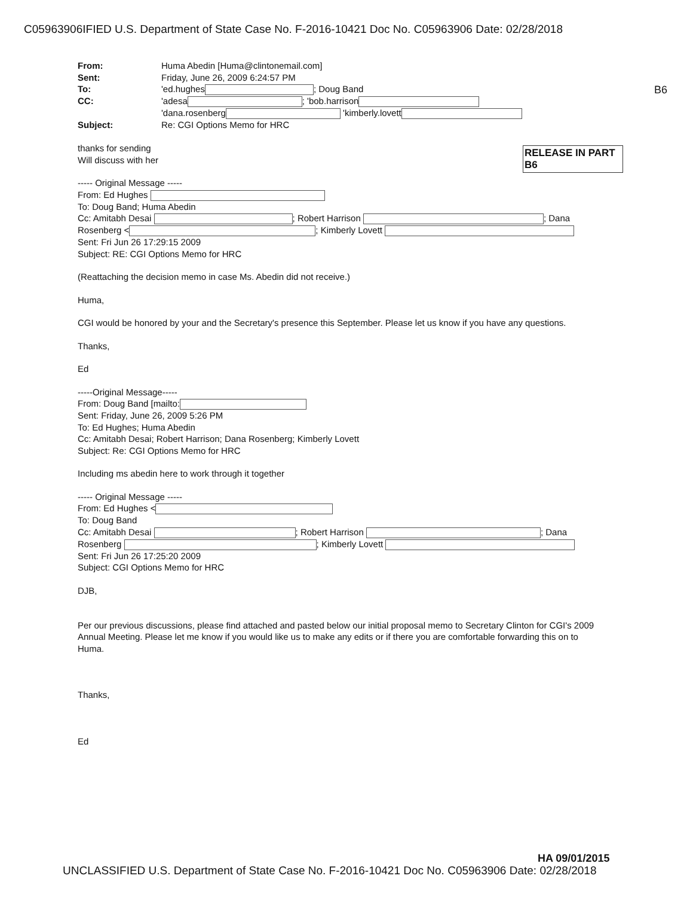C05963906IFIED U.S. Department of State Case No. F-2016-10421 Doc No. C05963906 Date: 02/28/2018
B6
RELEASE IN PART
B6
| From: | Huma Abedin [Huma@clintonemail.com] |
| Sent: | Friday, June 26, 2009 6:24:57 PM |
| To: | 'ed.hughes ; Doug Band |
| CC: | 'adesa ; 'bob.harrison |
| | 'dana.rosenberg 'kimberly.lovett |
| Subject: | Re: CGI Options Memo for HRC |
thanks for sending
Will discuss with her
----- Original Message -----
From: Ed Hughes
To: Doug Band; Huma Abedin
Cc: Amitabh Desai ; Robert Harrison ; Dana
Rosenberg < ; Kimberly Lovett
Sent: Fri Jun 26 17:29:15 2009
Subject: RE: CGI Options Memo for HRC
(Reattaching the decision memo in case Ms. Abedin did not receive.)
Huma,
CGI would be honored by your and the Secretary's presence this September. Please let us know if you have any questions.
Thanks,
Ed
-----Original Message-----
From: Doug Band [mailto:
Sent: Friday, June 26, 2009 5:26 PM
To: Ed Hughes; Huma Abedin
Cc: Amitabh Desai; Robert Harrison; Dana Rosenberg; Kimberly Lovett
Subject: Re: CGI Options Memo for HRC
Including ms abedin here to work through it together
----- Original Message -----
From: Ed Hughes <
To: Doug Band
Cc: Amitabh Desai ; Robert Harrison ; Dana
Rosenberg ; Kimberly Lovett
Sent: Fri Jun 26 17:25:20 2009
Subject: CGI Options Memo for HRC
DJB,
Per our previous discussions, please find attached and pasted below our initial proposal memo to Secretary Clinton for CGI's 2009 Annual Meeting. Please let me know if you would like us to make any edits or if there you are comfortable forwarding this on to Huma.
Thanks,
Ed
HA 09/01/2015
UNCLASSIFIED U.S. Department of State Case No. F-2016-10421 Doc No. C05963906 Date: 02/28/2018